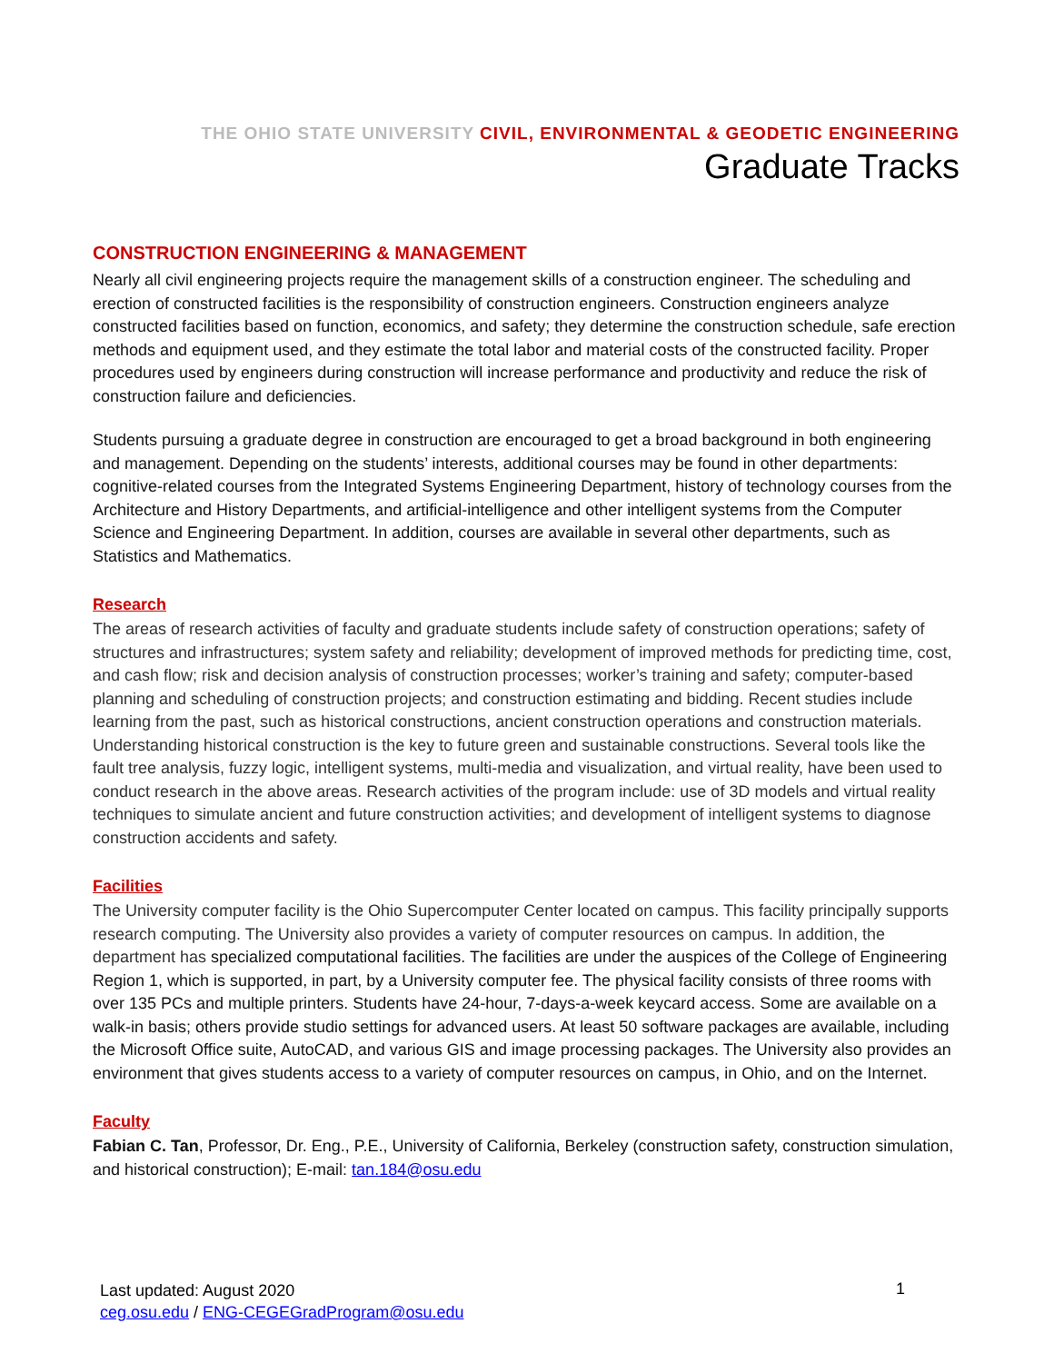THE OHIO STATE UNIVERSITY CIVIL, ENVIRONMENTAL & GEODETIC ENGINEERING
Graduate Tracks
CONSTRUCTION ENGINEERING & MANAGEMENT
Nearly all civil engineering projects require the management skills of a construction engineer. The scheduling and erection of constructed facilities is the responsibility of construction engineers. Construction engineers analyze constructed facilities based on function, economics, and safety; they determine the construction schedule, safe erection methods and equipment used, and they estimate the total labor and material costs of the constructed facility. Proper procedures used by engineers during construction will increase performance and productivity and reduce the risk of construction failure and deficiencies.
Students pursuing a graduate degree in construction are encouraged to get a broad background in both engineering and management. Depending on the students’ interests, additional courses may be found in other departments: cognitive-related courses from the Integrated Systems Engineering Department, history of technology courses from the Architecture and History Departments, and artificial-intelligence and other intelligent systems from the Computer Science and Engineering Department. In addition, courses are available in several other departments, such as Statistics and Mathematics.
Research
The areas of research activities of faculty and graduate students include safety of construction operations; safety of structures and infrastructures; system safety and reliability; development of improved methods for predicting time, cost, and cash flow; risk and decision analysis of construction processes; worker’s training and safety; computer-based planning and scheduling of construction projects; and construction estimating and bidding. Recent studies include learning from the past, such as historical constructions, ancient construction operations and construction materials. Understanding historical construction is the key to future green and sustainable constructions. Several tools like the fault tree analysis, fuzzy logic, intelligent systems, multi-media and visualization, and virtual reality, have been used to conduct research in the above areas. Research activities of the program include: use of 3D models and virtual reality techniques to simulate ancient and future construction activities; and development of intelligent systems to diagnose construction accidents and safety.
Facilities
The University computer facility is the Ohio Supercomputer Center located on campus. This facility principally supports research computing. The University also provides a variety of computer resources on campus. In addition, the department has specialized computational facilities. The facilities are under the auspices of the College of Engineering Region 1, which is supported, in part, by a University computer fee. The physical facility consists of three rooms with over 135 PCs and multiple printers. Students have 24-hour, 7-days-a-week keycard access. Some are available on a walk-in basis; others provide studio settings for advanced users. At least 50 software packages are available, including the Microsoft Office suite, AutoCAD, and various GIS and image processing packages. The University also provides an environment that gives students access to a variety of computer resources on campus, in Ohio, and on the Internet.
Faculty
Fabian C. Tan, Professor, Dr. Eng., P.E., University of California, Berkeley (construction safety, construction simulation, and historical construction); E-mail: tan.184@osu.edu
Last updated: August 2020
ceg.osu.edu / ENG-CEGEGradProgram@osu.edu
1